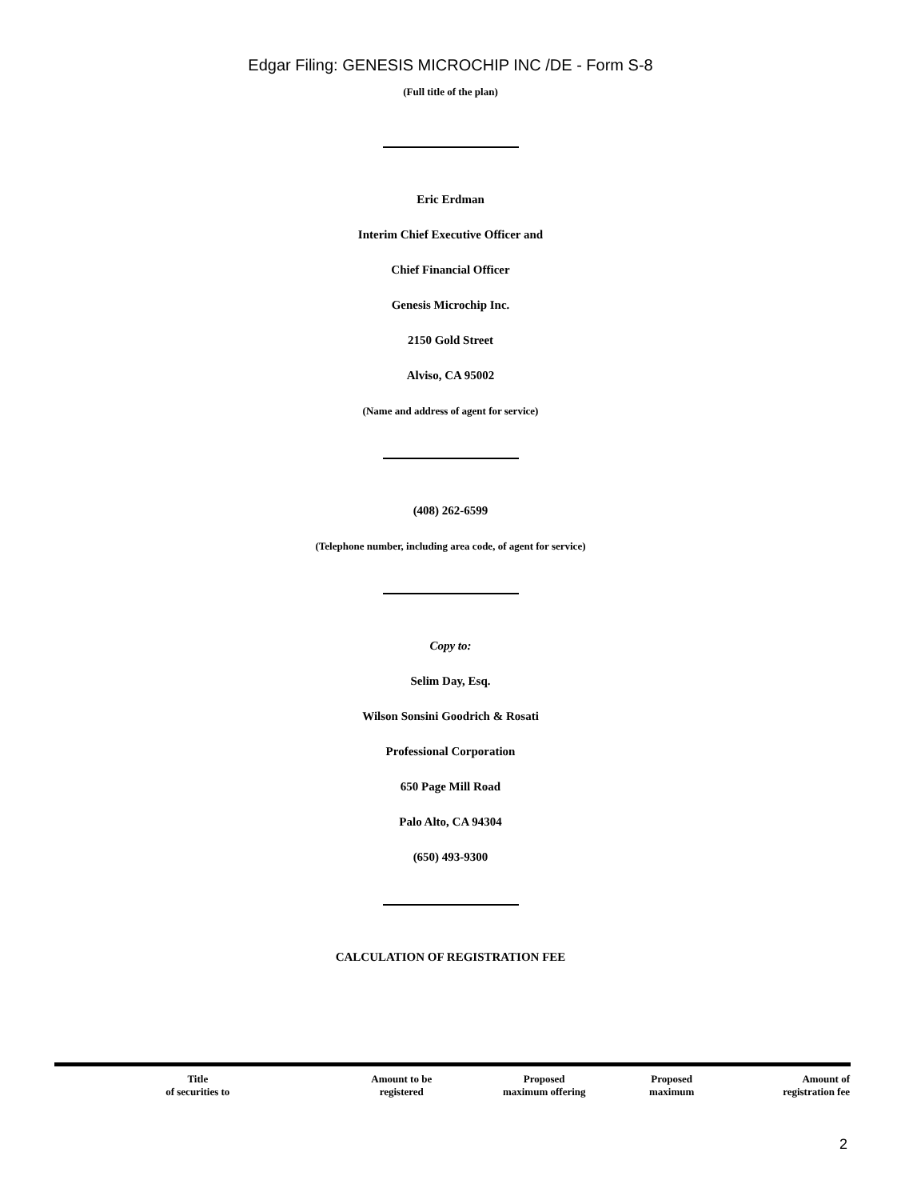Edgar Filing: GENESIS MICROCHIP INC /DE - Form S-8
(Full title of the plan)
Eric Erdman
Interim Chief Executive Officer and
Chief Financial Officer
Genesis Microchip Inc.
2150 Gold Street
Alviso, CA 95002
(Name and address of agent for service)
(408) 262-6599
(Telephone number, including area code, of agent for service)
Copy to:
Selim Day, Esq.
Wilson Sonsini Goodrich & Rosati
Professional Corporation
650 Page Mill Road
Palo Alto, CA 94304
(650) 493-9300
CALCULATION OF REGISTRATION FEE
| Title of securities to | Amount to be registered | Proposed maximum offering | Proposed maximum | Amount of registration fee |
| --- | --- | --- | --- | --- |
2